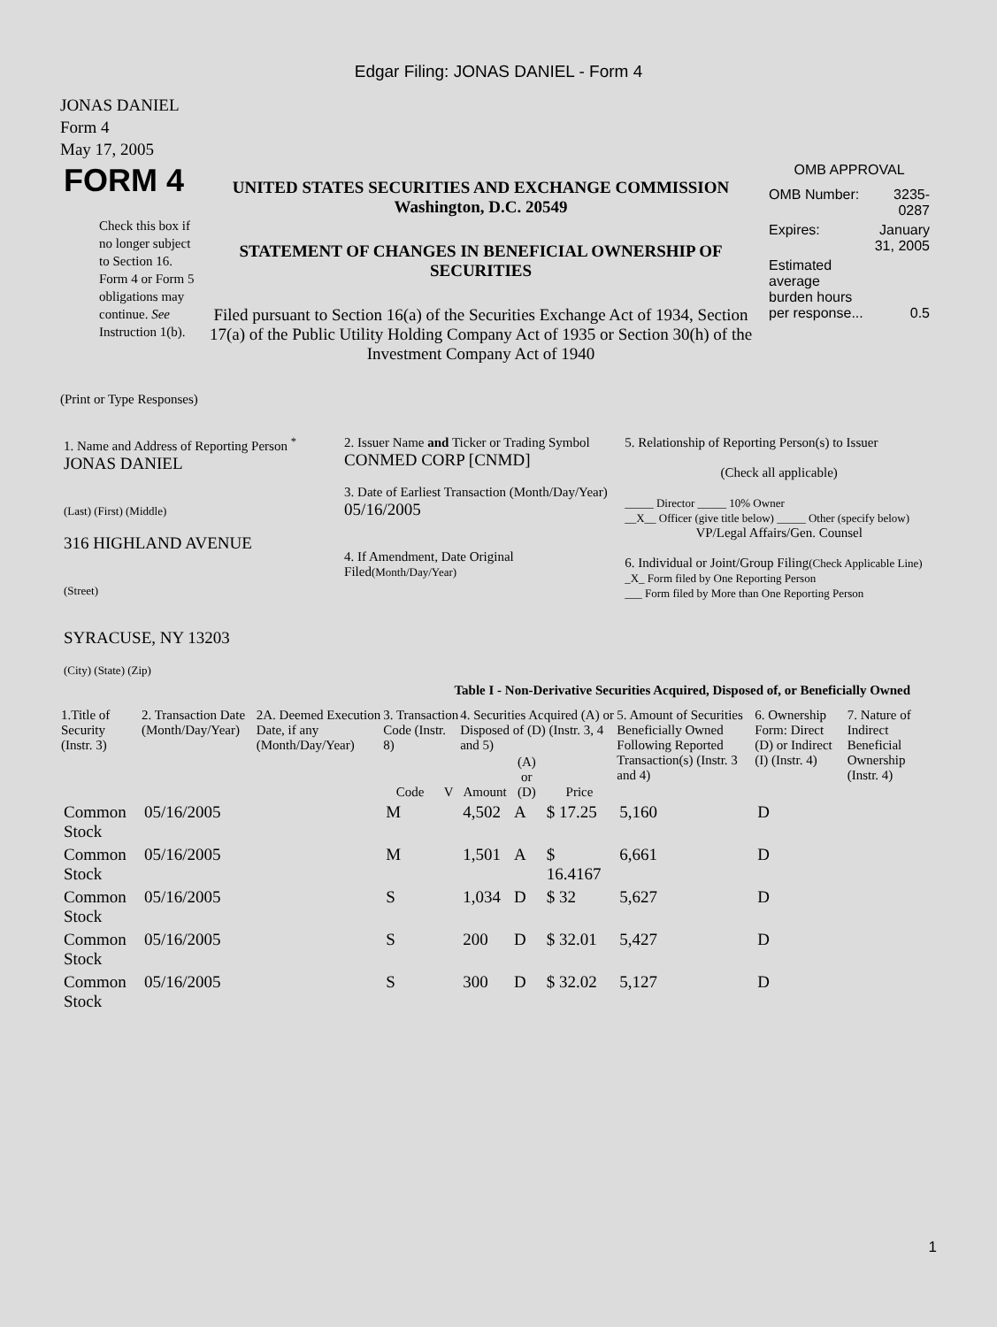Edgar Filing: JONAS DANIEL - Form 4
JONAS DANIEL
Form 4
May 17, 2005
| FORM 4 Check this box if no longer subject to Section 16. Form 4 or Form 5 obligations may continue. See Instruction 1(b). | UNITED STATES SECURITIES AND EXCHANGE COMMISSION Washington, D.C. 20549 STATEMENT OF CHANGES IN BENEFICIAL OWNERSHIP OF SECURITIES Filed pursuant to Section 16(a) of the Securities Exchange Act of 1934, Section 17(a) of the Public Utility Holding Company Act of 1935 or Section 30(h) of the Investment Company Act of 1940 | OMB APPROVAL / OMB Number: / 3235-0287 / / Expires: / January 31, 2005 / / Estimated average burden hours per response... / 0.5 / |
(Print or Type Responses)
| 1. Name and Address of Reporting Person <sup>*</sup> JONAS DANIEL (Last) (First) (Middle) 316 HIGHLAND AVENUE (Street) SYRACUSE, NY 13203 (City) (State) (Zip) | 2. Issuer Name and Ticker or Trading Symbol CONMED CORP [CNMD] 3. Date of Earliest Transaction (Month/Day/Year) 05/16/2005 4. If Amendment, Date Original Filed (Month/Day/Year) | 5. Relationship of Reporting Person(s) to Issuer (Check all applicable) _____ Director _____ 10% Owner __X__ Officer (give title below) _____ Other (specify below) VP/Legal Affairs/Gen. Counsel 6. Individual or Joint/Group Filing (Check Applicable Line) _X_ Form filed by One Reporting Person ___ Form filed by More than One Reporting Person |
Table I - Non-Derivative Securities Acquired, Disposed of, or Beneficially Owned
| 1.Title of Security (Instr. 3) | 2. Transaction Date (Month/Day/Year) | 2A. Deemed Execution Date, if any (Month/Day/Year) | 3. Transaction Code (Instr. 8) | | 4. Securities Acquired (A) or Disposed of (D) (Instr. 3, 4 and 5) | | | 5. Amount of Securities Beneficially Owned Following Reported Transaction(s) (Instr. 3 and 4) | 6. Ownership Form: Direct (D) or Indirect (I) (Instr. 4) | 7. Nature of Indirect Beneficial Ownership (Instr. 4) |
| --- | --- | --- | --- | --- | --- | --- | --- | --- | --- | --- |
| | | | Code | V | Amount | (A) or (D) | Price | | | |
| Common Stock | 05/16/2005 | | M | | 4,502 | A | $ 17.25 | 5,160 | D | |
| Common Stock | 05/16/2005 | | M | | 1,501 | A | $ 16.4167 | 6,661 | D | |
| Common Stock | 05/16/2005 | | S | | 1,034 | D | $ 32 | 5,627 | D | |
| Common Stock | 05/16/2005 | | S | | 200 | D | $ 32.01 | 5,427 | D | |
| Common Stock | 05/16/2005 | | S | | 300 | D | $ 32.02 | 5,127 | D | |
1